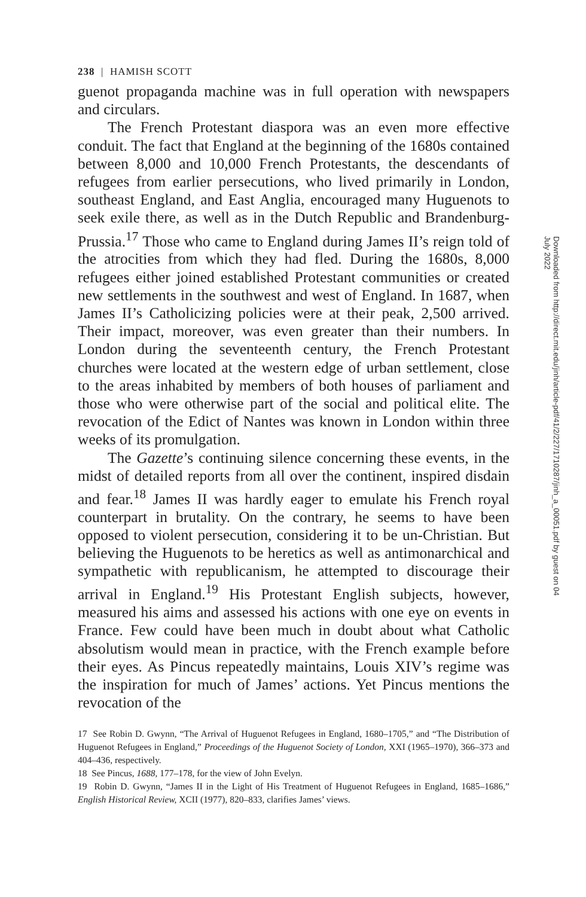238 | HAMISH SCOTT
guenot propaganda machine was in full operation with newspapers and circulars.
The French Protestant diaspora was an even more effective conduit. The fact that England at the beginning of the 1680s contained between 8,000 and 10,000 French Protestants, the descendants of refugees from earlier persecutions, who lived primarily in London, southeast England, and East Anglia, encouraged many Huguenots to seek exile there, as well as in the Dutch Republic and Brandenburg-Prussia.<sup>17</sup> Those who came to England during James II’s reign told of the atrocities from which they had fled. During the 1680s, 8,000 refugees either joined established Protestant communities or created new settlements in the southwest and west of England. In 1687, when James II’s Catholicizing policies were at their peak, 2,500 arrived. Their impact, moreover, was even greater than their numbers. In London during the seventeenth century, the French Protestant churches were located at the western edge of urban settlement, close to the areas inhabited by members of both houses of parliament and those who were otherwise part of the social and political elite. The revocation of the Edict of Nantes was known in London within three weeks of its promulgation.
The Gazette’s continuing silence concerning these events, in the midst of detailed reports from all over the continent, inspired disdain and fear.<sup>18</sup> James II was hardly eager to emulate his French royal counterpart in brutality. On the contrary, he seems to have been opposed to violent persecution, considering it to be un-Christian. But believing the Huguenots to be heretics as well as antimonarchical and sympathetic with republicanism, he attempted to discourage their arrival in England.<sup>19</sup> His Protestant English subjects, however, measured his aims and assessed his actions with one eye on events in France. Few could have been much in doubt about what Catholic absolutism would mean in practice, with the French example before their eyes. As Pincus repeatedly maintains, Louis XIV’s regime was the inspiration for much of James’ actions. Yet Pincus mentions the revocation of the
17 See Robin D. Gwynn, “The Arrival of Huguenot Refugees in England, 1680–1705,” and “The Distribution of Huguenot Refugees in England,” Proceedings of the Huguenot Society of London, XXI (1965–1970), 366–373 and 404–436, respectively.
18 See Pincus, 1688, 177–178, for the view of John Evelyn.
19 Robin D. Gwynn, “James II in the Light of His Treatment of Huguenot Refugees in England, 1685–1686,” English Historical Review, XCII (1977), 820–833, clarifies James’ views.
Downloaded from http://direct.mit.edu/jinh/article-pdf/41/2/227/1710287/jinh_a_00051.pdf by guest on 04 July 2022